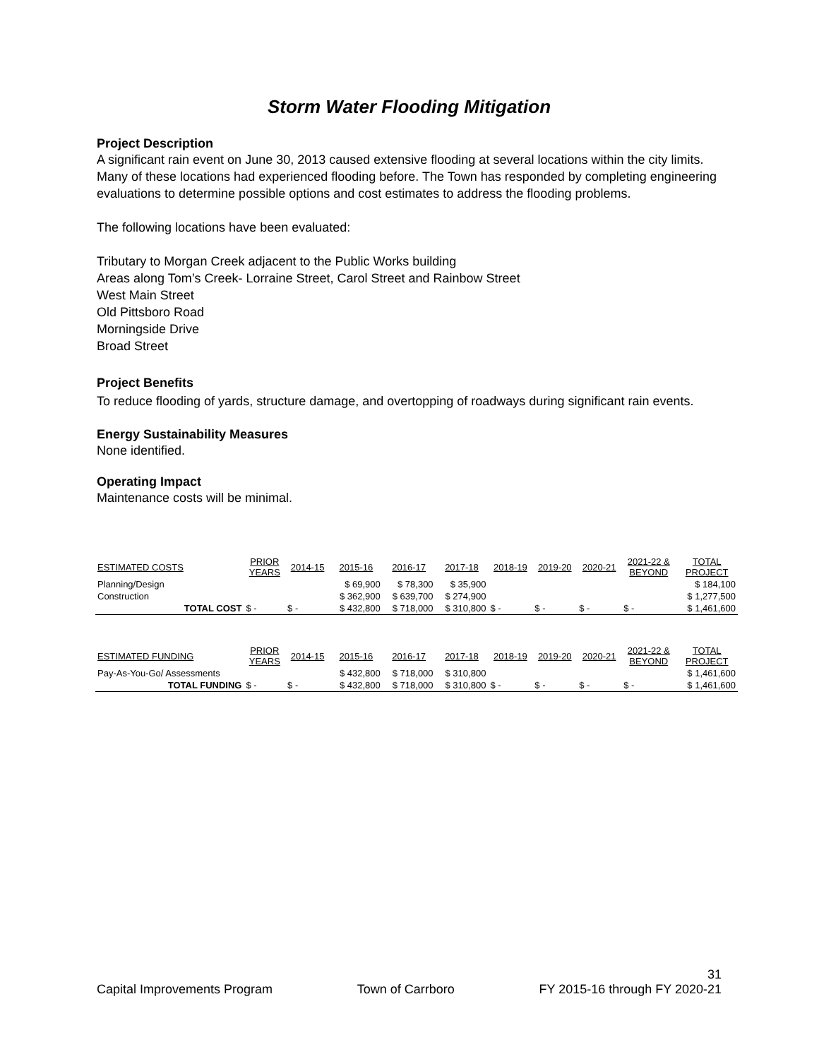Storm Water Flooding Mitigation
Project Description
A significant rain event on June 30, 2013 caused extensive flooding at several locations within the city limits. Many of these locations had experienced flooding before. The Town has responded by completing engineering evaluations to determine possible options and cost estimates to address the flooding problems.
The following locations have been evaluated:
Tributary to Morgan Creek adjacent to the Public Works building
Areas along Tom’s Creek- Lorraine Street, Carol Street and Rainbow Street
West Main Street
Old Pittsboro Road
Morningside Drive
Broad Street
Project Benefits
To reduce flooding of yards, structure damage, and overtopping of roadways during significant rain events.
Energy Sustainability Measures
None identified.
Operating Impact
Maintenance costs will be minimal.
| ESTIMATED COSTS | PRIOR YEARS | 2014-15 | 2015-16 | 2016-17 | 2017-18 | 2018-19 | 2019-20 | 2020-21 | 2021-22 & BEYOND | TOTAL PROJECT |
| --- | --- | --- | --- | --- | --- | --- | --- | --- | --- | --- |
| Planning/Design | | | $ 69,900 | $ 78,300 | $ 35,900 | | | | | $ 184,100 |
| Construction | | | $ 362,900 | $ 639,700 | $ 274,900 | | | | | $ 1,277,500 |
| TOTAL COST | $ - | $ - | $ 432,800 | $ 718,000 | $ 310,800 | $ - | $ - | $ - | $ - | $ 1,461,600 |
| ESTIMATED FUNDING | PRIOR YEARS | 2014-15 | 2015-16 | 2016-17 | 2017-18 | 2018-19 | 2019-20 | 2020-21 | 2021-22 & BEYOND | TOTAL PROJECT |
| Pay-As-You-Go/ Assessments | | | $ 432,800 | $ 718,000 | $ 310,800 | | | | | $ 1,461,600 |
| TOTAL FUNDING | $ - | $ - | $ 432,800 | $ 718,000 | $ 310,800 | $ - | $ - | $ - | $ - | $ 1,461,600 |
31
Capital Improvements Program Town of Carrboro FY 2015-16 through FY 2020-21